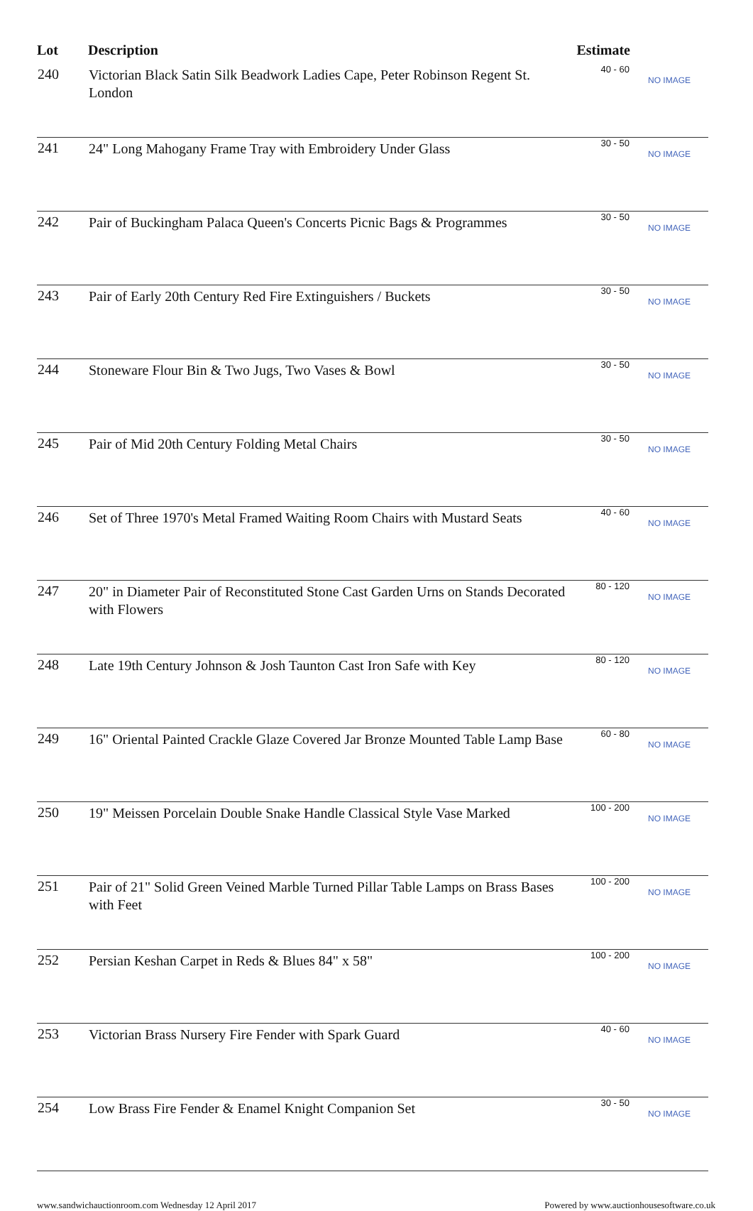| Lot | Description | Estimate | |
| --- | --- | --- | --- |
| 240 | Victorian Black Satin Silk Beadwork Ladies Cape, Peter Robinson Regent St. London | 40 - 60 | NO IMAGE |
| 241 | 24" Long Mahogany Frame Tray with Embroidery Under Glass | 30 - 50 | NO IMAGE |
| 242 | Pair of Buckingham Palaca Queen's Concerts Picnic Bags & Programmes | 30 - 50 | NO IMAGE |
| 243 | Pair of Early 20th Century Red Fire Extinguishers / Buckets | 30 - 50 | NO IMAGE |
| 244 | Stoneware Flour Bin & Two Jugs, Two Vases & Bowl | 30 - 50 | NO IMAGE |
| 245 | Pair of Mid 20th Century Folding Metal Chairs | 30 - 50 | NO IMAGE |
| 246 | Set of Three 1970's Metal Framed Waiting Room Chairs with Mustard Seats | 40 - 60 | NO IMAGE |
| 247 | 20" in Diameter Pair of Reconstituted Stone Cast Garden Urns on Stands Decorated with Flowers | 80 - 120 | NO IMAGE |
| 248 | Late 19th Century Johnson & Josh Taunton Cast Iron Safe with Key | 80 - 120 | NO IMAGE |
| 249 | 16" Oriental Painted Crackle Glaze Covered Jar Bronze Mounted Table Lamp Base | 60 - 80 | NO IMAGE |
| 250 | 19" Meissen Porcelain Double Snake Handle Classical Style Vase Marked | 100 - 200 | NO IMAGE |
| 251 | Pair of 21" Solid Green Veined Marble Turned Pillar Table Lamps on Brass Bases with Feet | 100 - 200 | NO IMAGE |
| 252 | Persian Keshan Carpet in Reds & Blues 84" x 58" | 100 - 200 | NO IMAGE |
| 253 | Victorian Brass Nursery Fire Fender with Spark Guard | 40 - 60 | NO IMAGE |
| 254 | Low Brass Fire Fender & Enamel Knight Companion Set | 30 - 50 | NO IMAGE |
www.sandwichauctionroom.com Wednesday 12 April 2017 Powered by www.auctionhousesoftware.co.uk